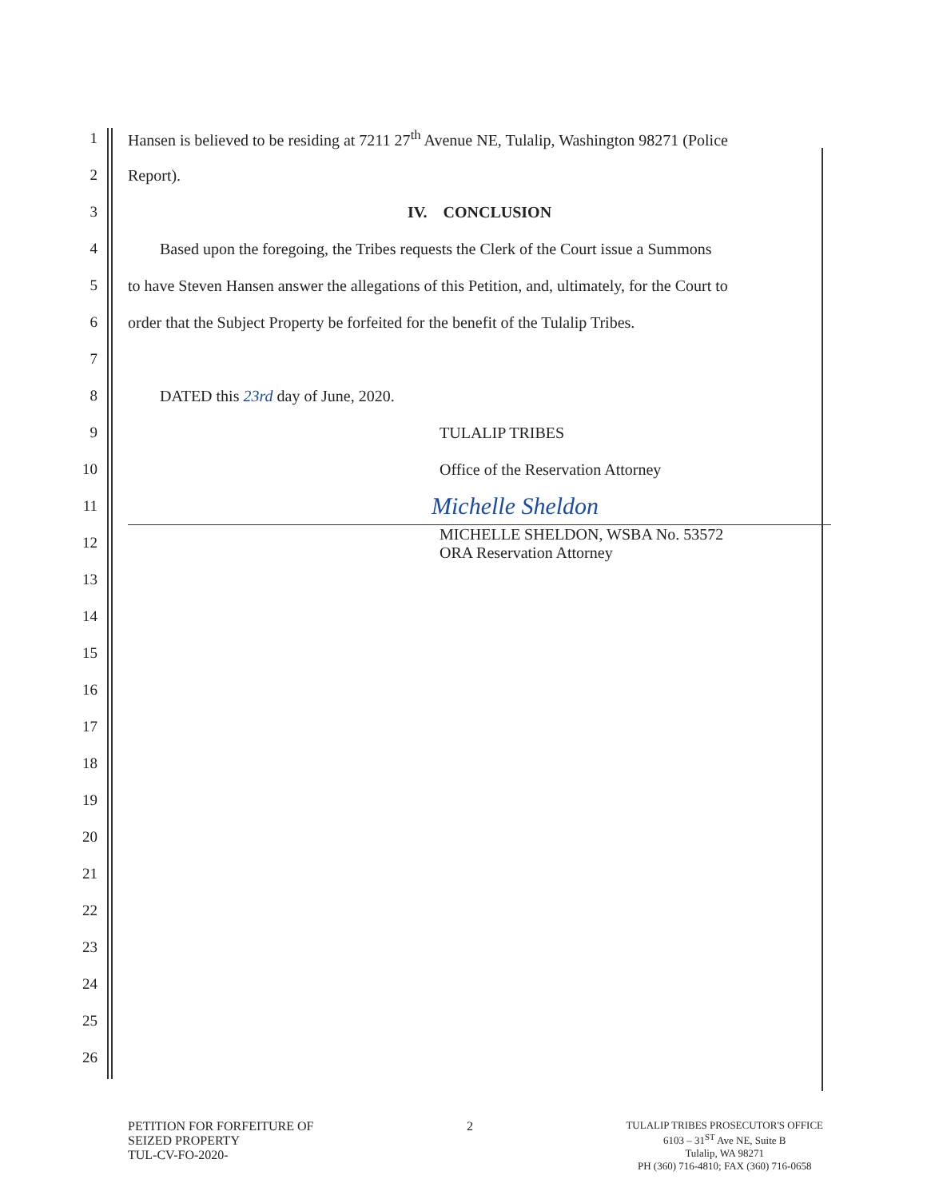1
Hansen is believed to be residing at 7211 27<sup>th</sup> Avenue NE, Tulalip, Washington 98271 (Police
2 Report).
3 IV. CONCLUSION
4
Based upon the foregoing, the Tribes requests the Clerk of the Court issue a Summons
5
to have Steven Hansen answer the allegations of this Petition, and, ultimately, for the Court to
6
order that the Subject Property be forfeited for the benefit of the Tulalip Tribes.
7
8
DATED this 23rd day of June, 2020.
9 TULALIP TRIBES
10
Office of the Reservation Attorney
11
Michelle Sheldon
12
MICHELLE SHELDON, WSBA No. 53572
ORA Reservation Attorney
13
14
15
16
17
18
19
20
21
22
23
24
25
26
PETITION FOR FORFEITURE OF
SEIZED PROPERTY
TUL-CV-FO-2020-
2
TULALIP TRIBES PROSECUTOR'S OFFICE
6103 – 31<sup>ST</sup> Ave NE, Suite B
Tulalip, WA 98271
PH (360) 716-4810; FAX (360) 716-0658